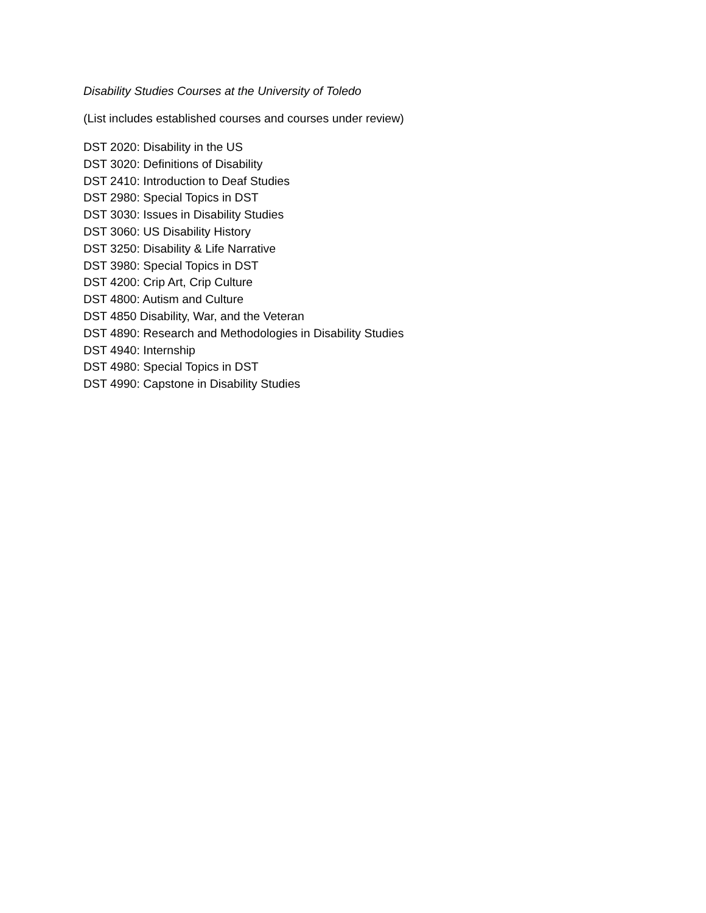Disability Studies Courses at the University of Toledo
(List includes established courses and courses under review)
DST 2020: Disability in the US
DST 3020: Definitions of Disability
DST 2410: Introduction to Deaf Studies
DST 2980: Special Topics in DST
DST 3030: Issues in Disability Studies
DST 3060: US Disability History
DST 3250: Disability & Life Narrative
DST 3980: Special Topics in DST
DST 4200: Crip Art, Crip Culture
DST 4800: Autism and Culture
DST 4850 Disability, War, and the Veteran
DST 4890: Research and Methodologies in Disability Studies
DST 4940: Internship
DST 4980: Special Topics in DST
DST 4990: Capstone in Disability Studies